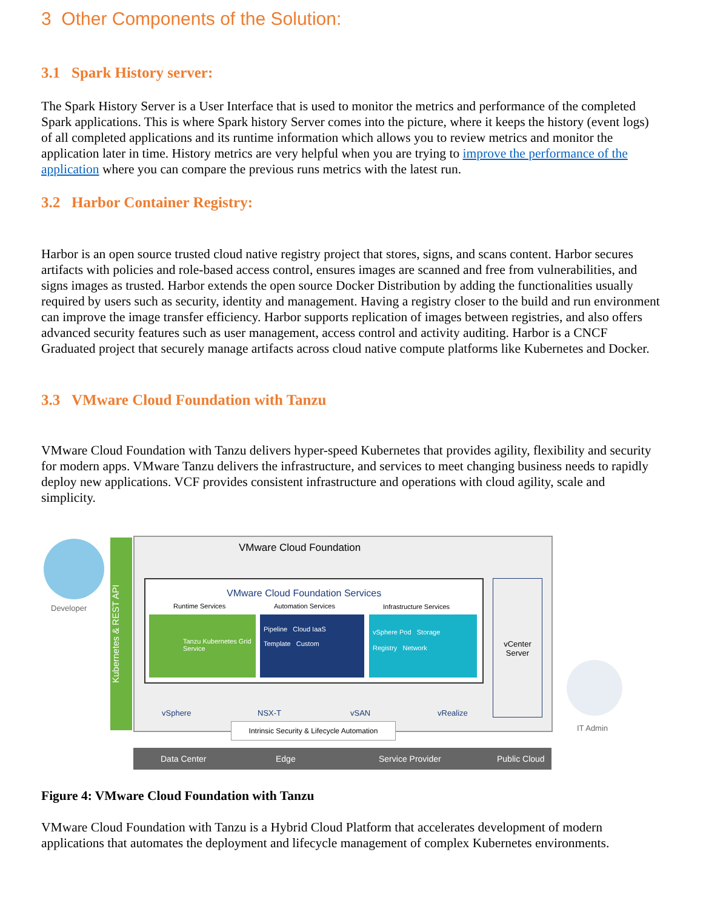3 Other Components of the Solution:
3.1 Spark History server:
The Spark History Server is a User Interface that is used to monitor the metrics and performance of the completed Spark applications. This is where Spark history Server comes into the picture, where it keeps the history (event logs) of all completed applications and its runtime information which allows you to review metrics and monitor the application later in time. History metrics are very helpful when you are trying to improve the performance of the application where you can compare the previous runs metrics with the latest run.
3.2 Harbor Container Registry:
Harbor is an open source trusted cloud native registry project that stores, signs, and scans content. Harbor secures artifacts with policies and role-based access control, ensures images are scanned and free from vulnerabilities, and signs images as trusted. Harbor extends the open source Docker Distribution by adding the functionalities usually required by users such as security, identity and management. Having a registry closer to the build and run environment can improve the image transfer efficiency. Harbor supports replication of images between registries, and also offers advanced security features such as user management, access control and activity auditing. Harbor is a CNCF Graduated project that securely manage artifacts across cloud native compute platforms like Kubernetes and Docker.
3.3 VMware Cloud Foundation with Tanzu
VMware Cloud Foundation with Tanzu delivers hyper-speed Kubernetes that provides agility, flexibility and security for modern apps. VMware Tanzu delivers the infrastructure, and services to meet changing business needs to rapidly deploy new applications. VCF provides consistent infrastructure and operations with cloud agility, scale and simplicity.
Developer
Kubernetes & REST API
VMware Cloud Foundation
VMware Cloud Foundation Services
Runtime Services Automation Services Infrastructure Services
Tanzu Kubernetes Grid Service
Pipeline Cloud IaaS
Template Custom
vSphere Pod Storage
Registry Network
vCenter Server
vSphere NSX-T vSAN vRealize
Intrinsic Security & Lifecycle Automation
Data Center Edge Service Provider Public Cloud
IT Admin
Figure 4: VMware Cloud Foundation with Tanzu
VMware Cloud Foundation with Tanzu is a Hybrid Cloud Platform that accelerates development of modern applications that automates the deployment and lifecycle management of complex Kubernetes environments.